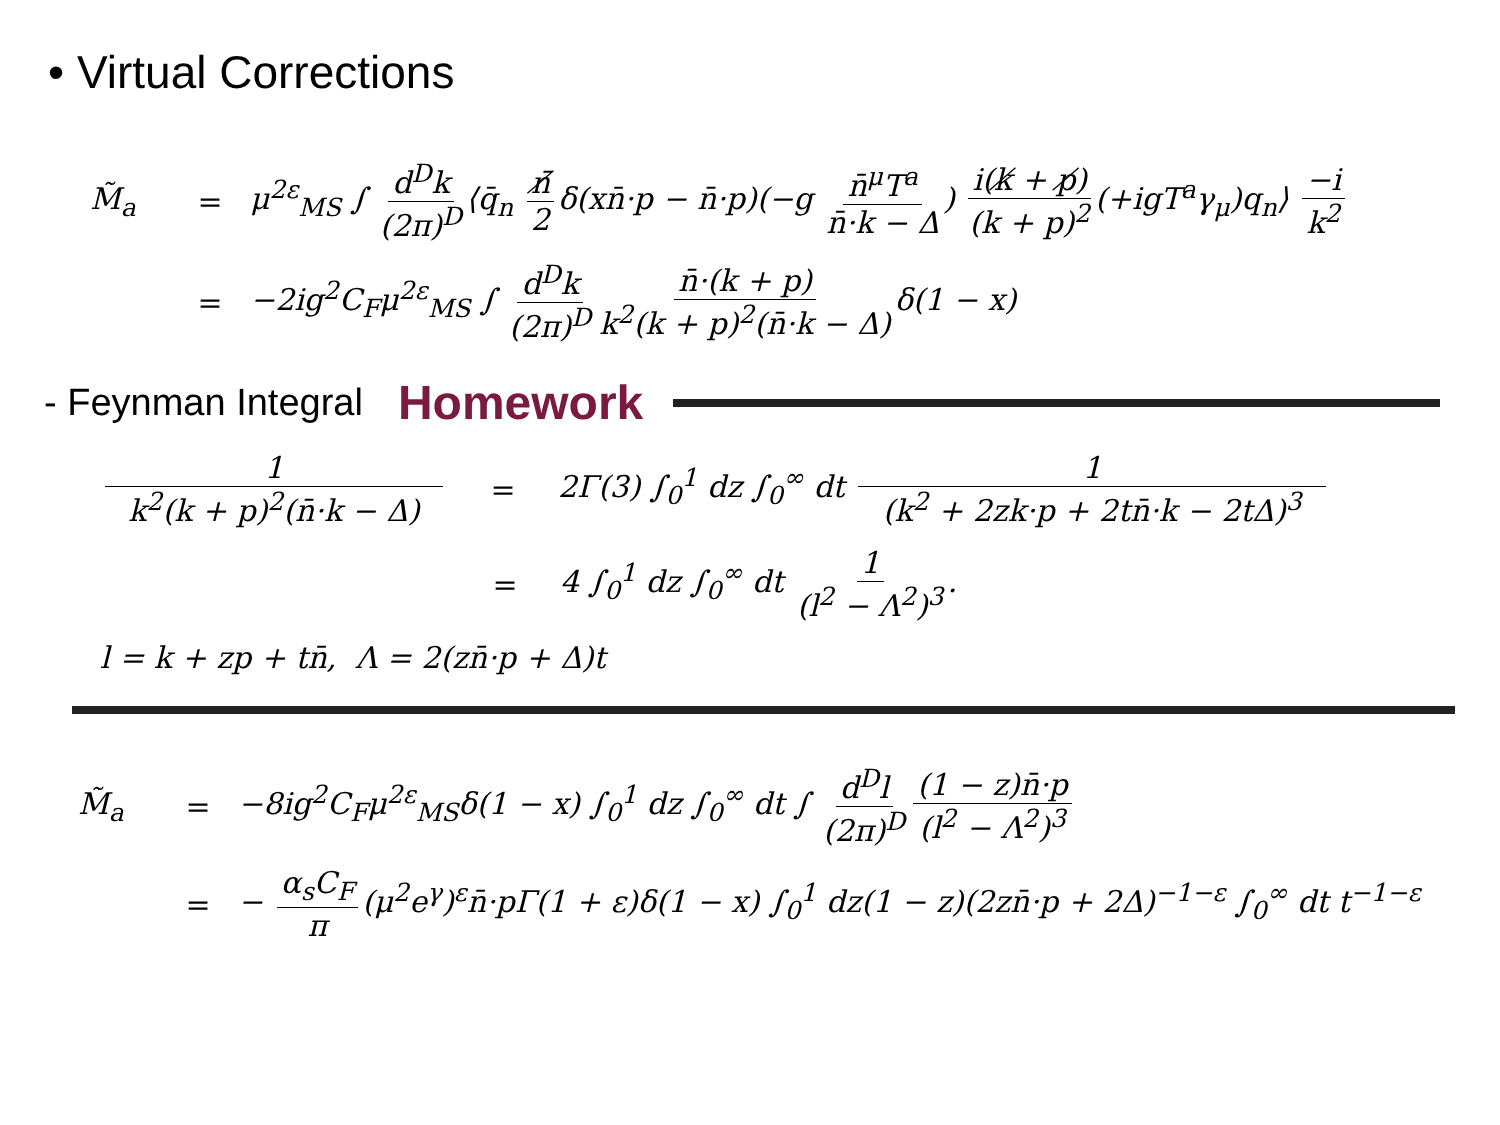• Virtual Corrections
M̃<sub>a</sub> = μ<sup>2ε</sup><sub>MS</sub> ∫ d<sup>D</sup>k (2π)<sup>D</sup> ⟨q̄<sub>n</sub> n̸̄ 2 δ(xn̄·p − n̄·p)(−g n̄<sup>μ</sup>T<sup>a</sup> n̄·k − Δ) i(k̸ + p̸) (k + p)<sup>2</sup> (+igT<sup>a</sup>γ<sub>μ</sub>)q<sub>n</sub>⟩ −i k<sup>2</sup>
= −2ig<sup>2</sup>C<sub>F</sub>μ<sup>2ε</sup><sub>MS</sub> ∫ d<sup>D</sup>k (2π)<sup>D</sup> n̄·(k + p) k<sup>2</sup>(k + p)<sup>2</sup>(n̄·k − Δ) δ(1 − x)
- Feynman Integral Homework
1 k<sup>2</sup>(k + p)<sup>2</sup>(n̄·k − Δ) = 2Γ(3) ∫<sub>0</sub><sup>1</sup> dz ∫<sub>0</sub><sup>∞</sup> dt 1 (k<sup>2</sup> + 2zk·p + 2tn̄·k − 2tΔ)<sup>3</sup>
= 4 ∫<sub>0</sub><sup>1</sup> dz ∫<sub>0</sub><sup>∞</sup> dt 1 (l<sup>2</sup> − Λ<sup>2</sup>)<sup>3</sup>.
l = k + zp + tn̄, Λ = 2(zn̄·p + Δ)t
M̃<sub>a</sub> = −8ig<sup>2</sup>C<sub>F</sub>μ<sup>2ε</sup><sub>MS</sub>δ(1 − x) ∫<sub>0</sub><sup>1</sup> dz ∫<sub>0</sub><sup>∞</sup> dt ∫ d<sup>D</sup>l (2π)<sup>D</sup> (1 − z)n̄·p (l<sup>2</sup> − Λ<sup>2</sup>)<sup>3</sup>
= − α<sub>s</sub>C<sub>F</sub> π (μ<sup>2</sup>e<sup>γ</sup>)<sup>ε</sup>n̄·pΓ(1 + ε)δ(1 − x) ∫<sub>0</sub><sup>1</sup> dz(1 − z)(2zn̄·p + 2Δ)<sup>−1−ε</sup> ∫<sub>0</sub><sup>∞</sup> dt t<sup>−1−ε</sup>